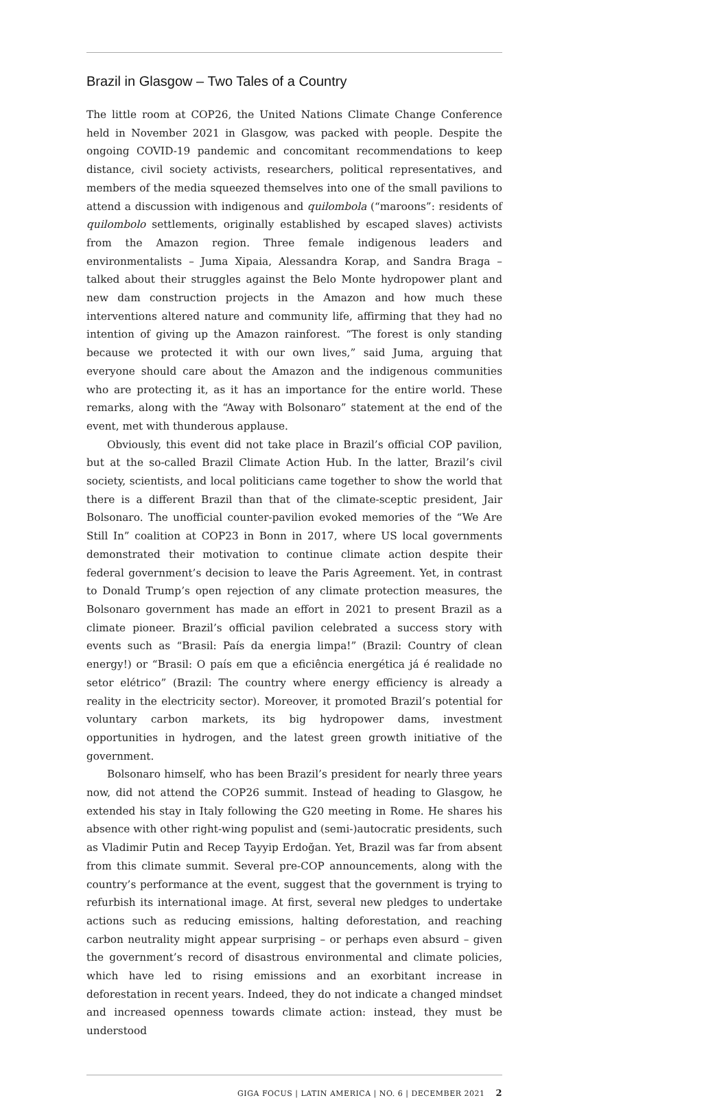Brazil in Glasgow – Two Tales of a Country
The little room at COP26, the United Nations Climate Change Conference held in November 2021 in Glasgow, was packed with people. Despite the ongoing COVID-19 pandemic and concomitant recommendations to keep distance, civil society activists, researchers, political representatives, and members of the media squeezed themselves into one of the small pavilions to attend a discussion with indigenous and quilombola (“maroons”: residents of quilombolo settlements, originally established by escaped slaves) activists from the Amazon region. Three female indigenous leaders and environmentalists – Juma Xipaia, Alessandra Korap, and Sandra Braga – talked about their struggles against the Belo Monte hydropower plant and new dam construction projects in the Amazon and how much these interventions altered nature and community life, affirming that they had no intention of giving up the Amazon rainforest. “The forest is only standing because we protected it with our own lives,” said Juma, arguing that everyone should care about the Amazon and the indigenous communities who are protecting it, as it has an importance for the entire world. These remarks, along with the “Away with Bolsonaro” statement at the end of the event, met with thunderous applause.
Obviously, this event did not take place in Brazil’s official COP pavilion, but at the so-called Brazil Climate Action Hub. In the latter, Brazil’s civil society, scientists, and local politicians came together to show the world that there is a different Brazil than that of the climate-sceptic president, Jair Bolsonaro. The unofficial counter-pavilion evoked memories of the “We Are Still In” coalition at COP23 in Bonn in 2017, where US local governments demonstrated their motivation to continue climate action despite their federal government’s decision to leave the Paris Agreement. Yet, in contrast to Donald Trump’s open rejection of any climate protection measures, the Bolsonaro government has made an effort in 2021 to present Brazil as a climate pioneer. Brazil’s official pavilion celebrated a success story with events such as “Brasil: País da energia limpa!” (Brazil: Country of clean energy!) or “Brasil: O país em que a eficiência energética já é realidade no setor elétrico” (Brazil: The country where energy efficiency is already a reality in the electricity sector). Moreover, it promoted Brazil’s potential for voluntary carbon markets, its big hydropower dams, investment opportunities in hydrogen, and the latest green growth initiative of the government.
Bolsonaro himself, who has been Brazil’s president for nearly three years now, did not attend the COP26 summit. Instead of heading to Glasgow, he extended his stay in Italy following the G20 meeting in Rome. He shares his absence with other right-wing populist and (semi-)autocratic presidents, such as Vladimir Putin and Recep Tayyip Erdoğan. Yet, Brazil was far from absent from this climate summit. Several pre-COP announcements, along with the country’s performance at the event, suggest that the government is trying to refurbish its international image. At first, several new pledges to undertake actions such as reducing emissions, halting deforestation, and reaching carbon neutrality might appear surprising – or perhaps even absurd – given the government’s record of disastrous environmental and climate policies, which have led to rising emissions and an exorbitant increase in deforestation in recent years. Indeed, they do not indicate a changed mindset and increased openness towards climate action: instead, they must be understood
GIGA FOCUS | LATIN AMERICA | NO. 6 | DECEMBER 2021 2